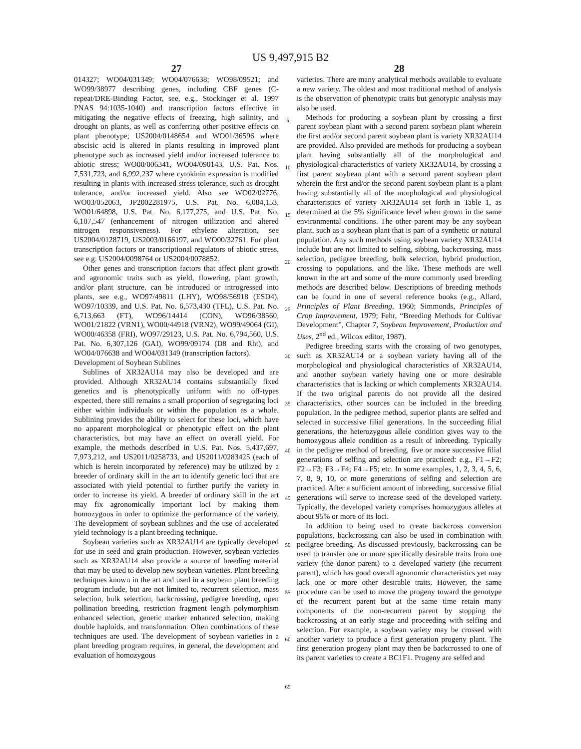US 9,497,915 B2
27
014327; WO04/031349; WO04/076638; WO98/09521; and WO99/38977 describing genes, including CBF genes (C-repeat/DRE-Binding Factor, see, e.g., Stockinger et al. 1997 PNAS 94:1035-1040) and transcription factors effective in mitigating the negative effects of freezing, high salinity, and drought on plants, as well as conferring other positive effects on plant phenotype; US2004/0148654 and WO01/36596 where abscisic acid is altered in plants resulting in improved plant phenotype such as increased yield and/or increased tolerance to abiotic stress; WO00/006341, WO04/090143, U.S. Pat. Nos. 7,531,723, and 6,992,237 where cytokinin expression is modified resulting in plants with increased stress tolerance, such as drought tolerance, and/or increased yield. Also see WO02/02776, WO03/052063, JP2002281975, U.S. Pat. No. 6,084,153, WO01/64898, U.S. Pat. No. 6,177,275, and U.S. Pat. No. 6,107,547 (enhancement of nitrogen utilization and altered nitrogen responsiveness). For ethylene alteration, see US2004/0128719, US2003/0166197, and WO00/32761. For plant transcription factors or transcriptional regulators of abiotic stress, see e.g. US2004/0098764 or US2004/0078852.
Other genes and transcription factors that affect plant growth and agronomic traits such as yield, flowering, plant growth, and/or plant structure, can be introduced or introgressed into plants, see e.g., WO97/49811 (LHY), WO98/56918 (ESD4), WO97/10339, and U.S. Pat. No. 6,573,430 (TFL), U.S. Pat. No. 6,713,663 (FT), WO96/14414 (CON), WO96/38560, WO01/21822 (VRN1), WO00/44918 (VRN2), WO99/49064 (GI), WO00/46358 (FRI), WO97/29123, U.S. Pat. No. 6,794,560, U.S. Pat. No. 6,307,126 (GAI), WO99/09174 (D8 and Rht), and WO04/076638 and WO04/031349 (transcription factors).
Development of Soybean Sublines
Sublines of XR32AU14 may also be developed and are provided. Although XR32AU14 contains substantially fixed genetics and is phenotypically uniform with no off-types expected, there still remains a small proportion of segregating loci either within individuals or within the population as a whole. Sublining provides the ability to select for these loci, which have no apparent morphological or phenotypic effect on the plant characteristics, but may have an effect on overall yield. For example, the methods described in U.S. Pat. Nos. 5,437,697, 7,973,212, and US2011/0258733, and US2011/0283425 (each of which is herein incorporated by reference) may be utilized by a breeder of ordinary skill in the art to identify genetic loci that are associated with yield potential to further purify the variety in order to increase its yield. A breeder of ordinary skill in the art may fix agronomically important loci by making them homozygous in order to optimize the performance of the variety. The development of soybean sublines and the use of accelerated yield technology is a plant breeding technique.
Soybean varieties such as XR32AU14 are typically developed for use in seed and grain production. However, soybean varieties such as XR32AU14 also provide a source of breeding material that may be used to develop new soybean varieties. Plant breeding techniques known in the art and used in a soybean plant breeding program include, but are not limited to, recurrent selection, mass selection, bulk selection, backcrossing, pedigree breeding, open pollination breeding, restriction fragment length polymorphism enhanced selection, genetic marker enhanced selection, making double haploids, and transformation. Often combinations of these techniques are used. The development of soybean varieties in a plant breeding program requires, in general, the development and evaluation of homozygous
5
10
15
20
25
30
35
40
45
50
55
60
65
28
varieties. There are many analytical methods available to evaluate a new variety. The oldest and most traditional method of analysis is the observation of phenotypic traits but genotypic analysis may also be used.
Methods for producing a soybean plant by crossing a first parent soybean plant with a second parent soybean plant wherein the first and/or second parent soybean plant is variety XR32AU14 are provided. Also provided are methods for producing a soybean plant having substantially all of the morphological and physiological characteristics of variety XR32AU14, by crossing a first parent soybean plant with a second parent soybean plant wherein the first and/or the second parent soybean plant is a plant having substantially all of the morphological and physiological characteristics of variety XR32AU14 set forth in Table 1, as determined at the 5% significance level when grown in the same environmental conditions. The other parent may be any soybean plant, such as a soybean plant that is part of a synthetic or natural population. Any such methods using soybean variety XR32AU14 include but are not limited to selfing, sibbing, backcrossing, mass selection, pedigree breeding, bulk selection, hybrid production, crossing to populations, and the like. These methods are well known in the art and some of the more commonly used breeding methods are described below. Descriptions of breeding methods can be found in one of several reference books (e.g., Allard, Principles of Plant Breeding, 1960; Simmonds, Principles of Crop Improvement, 1979; Fehr, “Breeding Methods for Cultivar Development”, Chapter 7, Soybean Improvement, Production and Uses, 2<sup>nd</sup> ed., Wilcox editor, 1987).
Pedigree breeding starts with the crossing of two genotypes, such as XR32AU14 or a soybean variety having all of the morphological and physiological characteristics of XR32AU14, and another soybean variety having one or more desirable characteristics that is lacking or which complements XR32AU14. If the two original parents do not provide all the desired characteristics, other sources can be included in the breeding population. In the pedigree method, superior plants are selfed and selected in successive filial generations. In the succeeding filial generations, the heterozygous allele condition gives way to the homozygous allele condition as a result of inbreeding. Typically in the pedigree method of breeding, five or more successive filial generations of selfing and selection are practiced: e.g., F1→F2; F2→F3; F3→F4; F4→F5; etc. In some examples, 1, 2, 3, 4, 5, 6, 7, 8, 9, 10, or more generations of selfing and selection are practiced. After a sufficient amount of inbreeding, successive filial generations will serve to increase seed of the developed variety. Typically, the developed variety comprises homozygous alleles at about 95% or more of its loci.
In addition to being used to create backcross conversion populations, backcrossing can also be used in combination with pedigree breeding. As discussed previously, backcrossing can be used to transfer one or more specifically desirable traits from one variety (the donor parent) to a developed variety (the recurrent parent), which has good overall agronomic characteristics yet may lack one or more other desirable traits. However, the same procedure can be used to move the progeny toward the genotype of the recurrent parent but at the same time retain many components of the non-recurrent parent by stopping the backcrossing at an early stage and proceeding with selfing and selection. For example, a soybean variety may be crossed with another variety to produce a first generation progeny plant. The first generation progeny plant may then be backcrossed to one of its parent varieties to create a BC1F1. Progeny are selfed and